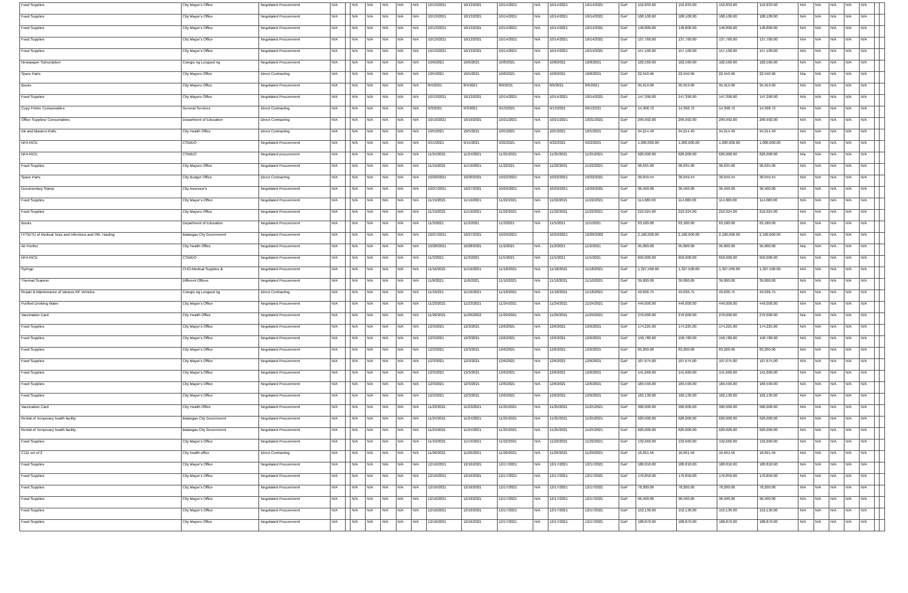| Food Supplies | City Mayor's Office | Negotiated Procurement | N/A | | N/A | N/A | N/A | N/A | N/A | 10/13/2021 | 10/13/2021 | 10/14/2021 | N/A | 10/14/2021 | 10/14/2021 | GoP | 152,833.00 | 152,833.00 | 152,833.00 | 152,833.00 | N/A | N/A | N/A | N/A | N/A | | |
| Food Supplies | City Mayor's Office | Negotiated Procurement | N/A | | N/A | N/A | N/A | N/A | N/A | 10/13/2021 | 10/13/2021 | 10/14/2021 | N/A | 10/14/2021 | 10/14/2021 | GoP | 108,100.00 | 108,100.00 | 108,100.00 | 108,100.00 | N/A | N/A | N/A | N/A | N/A | | |
| Food Supplies | City Mayor's Office | Negotiated Procurement | N/A | | N/A | N/A | N/A | N/A | N/A | 10/13/2021 | 10/13/2021 | 10/14/2021 | N/A | 10/14/2021 | 10/14/2021 | GoP | 148,800.00 | 148,800.00 | 148,800.00 | 148,800.00 | N/A | N/A | N/A | N/A | N/A | | |
| Food Supplies | City Mayor's Office | Negotiated Procurement | N/A | | N/A | N/A | N/A | N/A | N/A | 10/13/2021 | 10/13/2021 | 10/14/2021 | N/A | 10/14/2021 | 10/14/2021 | GoP | 137,760.00 | 137,760.00 | 137,760.00 | 137,760.00 | N/A | N/A | N/A | N/A | N/A | | |
| Food Supplies | City Mayor's Office | Negotiated Procurement | N/A | | N/A | N/A | N/A | N/A | N/A | 10/13/2021 | 10/13/2021 | 10/14/2021 | N/A | 10/14/2021 | 10/14/2021 | GoP | 157,100.00 | 157,100.00 | 157,100.00 | 157,100.00 | N/A | N/A | N/A | N/A | N/A | | |
| Newspaper Subscription | Colegio ng Lungsod ng | Negotiated Procurement | N/A | | N/A | N/A | N/A | N/A | N/A | 10/6/2021 | 10/6/2021 | 10/8/2021 | N/A | 10/8/2021 | 10/8/2021 | GoP | 102,560.00 | 102,560.00 | 102,560.00 | 102,560.00 | N/A | N/A | N/A | N/A | N/A | | |
| Spare Parts | City Mayors Office | Direct Contracting | N/A | | N/A | N/A | N/A | N/A | N/A | 10/5/2021 | 10/5/2021 | 10/8/2021 | N/A | 10/8/2021 | 10/8/2021 | GoP | 22,550.96 | 22,550.96 | 22,550.96 | 22,550.96 | N/a | N/A | N/A | N/A | N/A | | |
| Books | City Mayors Office | Negotiated Procurement | N/A | | N/A | N/A | N/A | N/A | N/A | 8/4/2021 | 8/4/2021 | 8/6/2021 | N/A | 8/6/2021 | 8/6/2021 | GoP | 95,919.00 | 95,919.00 | 95,919.00 | 95,919.00 | N/A | N/A | N/A | N/A | N/A | | |
| Food Supplies | City Mayors Office | Negotiated Procurement | N/A | | N/A | N/A | N/A | N/A | N/A | 10/13/2021 | 10/13/2021 | 10/14/2021 | N/A | 10/14/2021 | 10/14/2021 | GoP | 147,390.00 | 147,390.00 | 147,390.00 | 147,390.00 | N/A | N/A | N/A | N/A | N/A | | |
| Copy Printer Consumables | General Services | Direct Contracting | N/A | | N/A | N/A | N/A | N/A | N/A | 9/3/2021 | 9/3/2021 | 9/13/2021 | N/A | 9/13/2021 | 09/13/221 | GoP | 14,398.72 | 14,398.72 | 14,398.72 | 14,398.72 | N/A | N/A | N/A | N/A | N/A | | |
| Office Supplies/ Consumables | Department of Education | Direct Contracting | N/A | | N/A | N/A | N/A | N/A | N/A | 10/19/2021 | 10/19/2021 | 10/21/2021 | N/A | 10/21/2021 | 10/21/2021 | GoP | 299,992.00 | 299,992.00 | 299,992.00 | 299,992.00 | N/A | N/A | N/A | N/A | N/A | | |
| Ink and Masters Rolls | City Health Office | Direct Contracting | N/A | | N/A | N/A | N/A | N/A | N/A | 10/5/2021 | 10/5/2021 | 10/5/2021 | N/A | 10/5/2021 | 10/5/2021 | GoP | 94,214.40 | 94,214.40 | 94,214.40 | 94,214.40 | N/A | N/A | N/A | N/A | N/A | | |
| NFA RICE | CSWDO | Negotiated Procurement | N/A | | N/A | N/A | N/A | N/A | N/A | 9/15/2021 | 9/15/2021 | 9/22/2021 | N/A | 9/22/2021 | 9/22/2021 | GoP | 1,000,000.00 | 1,000,000.00 | 1,000,000.00 | 1,000,000.00 | N/A | N/A | N/A | N/A | N/A | | |
| NFA RICE | CSWDO | Negotiated procurement | N/A | | N/A | N/A | N/A | N/A | N/A | 11/24/2021 | 11/24/2021 | 11/25/2021 | N/A | 11/25/2021 | 11/25/2021 | GoP | 620,000.00 | 620,000.00 | 620,000.00 | 620,000.00 | N/a | N/A | N/A | N/A | N/A | | |
| Food Supplies | City Mayors Office | Negotiated Procurement | N/A | | N/A | N/A | N/A | N/A | N/A | 11/19/2021 | 11/19/2021 | 11/22/221 | N/A | 11/22/2021 | 11/22/2021 | GoP | 96,635.00 | 96,635.00 | 96,635.00 | 96,635.00 | N/A | N/A | N/A | N/A | N/A | | |
| Spare Parts | City Budget Office | Direct Contracting | N/A | | N/A | N/A | N/A | N/A | N/A | 10/20/2021 | 10/20/2021 | 10/22/2021 | N/A | 10/22/2021 | 10/22/2021 | GoP | 30,049.44 | 30,049.44 | 30,049.44 | 30,049.44 | N/A | N/A | N/A | N/A | N/A | | |
| Documentary Stamp | City Assessor's | Negotiated Procurement | N/A | | N/A | N/A | N/A | N/A | N/A | 10/27/2021 | 10/27/2021 | 10/29/2021 | N/A | 10/29/2021 | 10/29/2021 | GoP | 36,500.00 | 36,500.00 | 36,500.00 | 36,500.00 | N/A | N/A | N/A | N/A | N/A | | |
| Food Supplies | City Mayor's Office | Negotiated Procurement | N/A | | N/A | N/A | N/A | N/A | N/A | 11/19/2021 | 11/19/2021 | 11/22/2021 | N/A | 11/22/2021 | 11/22/2021 | GoP | 114,060.00 | 114,060.00 | 114,060.00 | 114,060.00 | N/A | N/A | N/A | N/A | N/A | | |
| Food Supplies | City Mayors Office | Negotiated Procurement | N/A | | N/A | N/A | N/A | N/A | N/A | 11/19/2021 | 11/19/2021 | 11/22/2021 | N/A | 11/22/2021 | 11/22/2021 | GoP | 210,924.00 | 210,924.00 | 210,924.00 | 210,924.00 | N/A | N/A | N/A | N/A | N/A | | |
| Books | Department of Education | Negotiated Procurement | N/A | | N/A | N/A | N/A | N/A | N/A | 11/3/2021 | 11/3/2021 | 11/3/2021 | N/A | 11/5/2021 | 11/5/2021 | GoP | 63,180.00 | 63,180.00 | 63,180.00 | 63,180.00 | N/A | N/A | N/A | N/A | N/A | | |
| HTSDTD of Medical Toxic and Infectious and Oth. Hauling | Batangas City Government | Negotiated Procurement | N/A | | N/A | N/A | N/A | N/A | N/A | 10/27/2021 | 10/27/2021 | 10/29/2021 | | 10/29/2021 | 10/29/2002 | GoP | 2,100,000.00 | 2,100,000.00 | 2,100,000.00 | 2,100,000.00 | N/A | N/A | N/A | N/A | N/A | | |
| Air Purifier | City Health Office | Negotiated Procurement | N/A | | N/A | N/A | N/A | N/A | N/A | 10/28/2021 | 10/28/2021 | 11/2/2021 | N/A | 11/2/2021 | 11/2/2021 | GoP | 95,000.00 | 95,000.00 | 95,000.00 | 95,000.00 | N/a | N/A | N/A | N/A | N/A | | |
| NFA RICE | CSWDO | Negotiated Procurement | N/A | | N/A | N/A | N/A | N/A | N/A | 11/3/2021 | 11/3/2021 | 11/5/2021 | N/A | 11/5/2021 | 11/5/2021 | GoP | 650,000.00 | 650,000.00 | 650,000.00 | 650,000.00 | N/A | N/A | N/A | N/A | N/A | | |
| Syringe | CHO-Medical Supplies & | Negotiated Procurement | N/A | | N/A | N/A | N/A | N/A | N/A | 11/16/2021 | 11/16/2021 | 11/18/2021 | N/A | 11/18/2021 | 11/18/2021 | GoP | 1,327,500.00 | 1,327,500.00 | 1,327,500.00 | 1,327,500.00 | N/A | N/A | N/A | N/A | N/A | | |
| Thermal Scanner | Different Offices | Negotiated Procurement | N/A | | N/A | N/A | N/A | N/A | N/A | 11/8/2021 | 11/8/2021 | 11/10/2021 | N/A | 11/10/2021 | 11/10/2021 | GoP | 39,000.00 | 39,000.00 | 39,000.00 | 39,000.00 | N/A | N/A | N/A | N/A | N/A | | |
| Repair & Maintenance of Various RP Vehicles | Colegio ng Lungsod ng | Direct Contracting | N/A | | N/A | N/A | N/A | N/A | N/A | 11/16/221 | 11/16/2021 | 11/18/2021 | N/A | 11/18/2021 | 11/18/2021 | GoP | 49,636.75 | 49,636.75 | 49,636.75 | 49,636.75 | N/A | N/A | N/A | N/A | N/A | | |
| Purified Drinking Water | City Mayor's Office | Negotiated Procurement | N/A | | N/A | N/A | N/A | N/A | N/A | 11/23/2021 | 11/23/2021 | 11/24/2021 | N/A | 11/24/2021 | 11/24/2021 | GoP | 449,000.00 | 449,000.00 | 449,000.00 | 449,000.00 | N/A | N/A | N/A | N/A | N/A | | |
| Vaccination Card | City Health Office | Negotiated Procurement | N/A | | N/A | N/A | N/A | N/A | N/A | 11/26/2021 | 11/26/2022 | 11/29/2021 | N/A | 11/29/2021 | 11/29/2021 | GoP | 270,000.00 | 270,000.00 | 270,000.00 | 270,000.00 | N/a | N/A | N/A | N/A | N/A | | |
| Food Supplies | City Mayor's Office | Negotiated Procurement | N/A | | N/A | N/A | N/A | N/A | N/A | 12/3/2021 | 12/3/2021 | 12/6/2021 | N/A | 12/6/2021 | 12/6/2021 | GoP | 174,225.00 | 174,225.00 | 174,225.00 | 174,225.00 | N/A | N/A | N/A | N/A | N/A | | |
| Food Supplies | City Mayor's Office | Negotiated Procurement | N/A | | N/A | N/A | N/A | N/A | N/A | 12/3/2021 | 12/3/2021 | 12/6/2021 | N/A | 12/6/2021 | 12/6/2021 | GoP | 158,780.00 | 158,780.00 | 158,780.00 | 158,780.00 | N/A | N/A | N/A | N/A | N/A | | |
| Food Supplies | City Mayor's Office | Negotiated Procurement | N/A | | N/A | N/A | N/A | N/A | N/A | 12/3/2021 | 12/3/2021 | 12/6/2021 | N/A | 12/6/2021 | 12/6/2021 | GoP | 83,200.00 | 83,200.00 | 83,200.00 | 83,200.00 | N/A | N/A | N/A | N/A | N/A | | |
| Food Supplies | City Mayor's Office | Negotiated Procurement | N/A | | N/A | N/A | N/A | N/A | N/A | 12/3/2021 | 12/3/2021 | 12/6/2021 | N/A | 12/6/2021 | 12/6/2021 | GoP | 107,675.00 | 107,675.00 | 107,675.00 | 107,675.00 | N/A | N/A | N/A | N/A | N/A | | |
| Food Supplies | City Mayor's Office | Negotiated Procurement | N/A | | N/A | N/A | N/A | N/A | N/A | 12/3/2021 | 12/3/2021 | 12/6/2021 | N/A | 12/6/2021 | 12/6/2021 | GoP | 141,660.00 | 141,660.00 | 141,660.00 | 141,660.00 | N/A | N/A | N/A | N/A | N/A | | |
| Food Supplies | City Mayor's Office | Negotiated Procurement | N/A | | N/A | N/A | N/A | N/A | N/A | 12/3/2021 | 12/3/2021 | 12/6/2021 | N/A | 12/6/2021 | 12/6/2021 | GoP | 169,599.00 | 169,599.00 | 169,599.00 | 169,599.00 | N/A | N/A | N/A | N/A | N/A | | |
| Food Supplies | City Mayor's Office | Negotiated Procurement | N/A | | N/A | N/A | N/A | N/A | N/A | 12/3/2021 | 12/3/2021 | 12/6/2021 | N/A | 12/6/2021 | 12/6/2021 | GoP | 162,130.00 | 162,130.00 | 162,130.00 | 162,130.00 | N/A | N/A | N/A | N/A | N/A | | |
| Vaccination Card | City Health Office | Negotiated Procurement | N/A | | N/A | N/A | N/A | N/A | N/A | 11/23/2021 | 11/23/2021 | 11/25/2021 | N/A | 11/25/2021 | 11/25/2021 | GoP | 990,000.00 | 990,000.00 | 990,000.00 | 990,000.00 | N/A | N/A | N/A | N/A | N/A | | |
| Rental of Temporary health facility | Batangas City Government | Negotiated Procurement | N/A | | N/A | N/A | N/A | N/A | N/A | 11/24/2021 | 11/24/2021 | 11/25/2021 | N/A | 11/25/2021 | 11/25/2021 | GoP | 620,000.00 | 620,000.00 | 620,000.00 | 620,000.00 | N/A | N/A | N/A | N/A | N/A | | |
| Rental of Temporary health facility | Batangas City Government | Negotiated Procurement | N/A | | N/A | N/A | N/A | N/A | N/A | 11/24/2021 | 11/24/2021 | 11/25/2021 | N/A | 11/25/2021 | 11/25/2021 | GoP | 620,000.00 | 620,000.00 | 620,000.00 | 620,000.00 | N/A | N/A | N/A | N/A | N/A | | |
| Food Supplies | City Mayor's Office | Negotiated Procurement | N/A | | N/A | N/A | N/A | N/A | N/A | 11/19/2021 | 11/19/2021 | 11/22/2021 | N/A | 11/22/2021 | 11/22/2021 | GoP | 132,660.00 | 132,660.00 | 132,660.00 | 132,660.00 | N/A | N/A | N/A | N/A | N/A | | |
| C111 set of 2 | City health office | Direct Contracting | N/A | | N/A | N/A | N/A | N/A | N/A | 11/26/2021 | 11/26/2021 | 11/26/2021 | N/A | 11/29/2021 | 11/29/2021 | GoP | 16,691.56 | 16,691.56 | 16,691.56 | 16,691.56 | N/A | N/A | N/A | N/A | N/A | | |
| Food Supplies | City Mayor's Office | Negotiated Procurement | N/A | | N/A | N/A | N/A | N/A | N/A | 12/16/2021 | 12/16/2021 | 12/17/2021 | N/A | 12/17/2021 | 12/17/2021 | GoP | 180,810.00 | 180,810.00 | 180,810.00 | 180,810.00 | N/A | N/A | N/A | N/A | N/A | | |
| Food Supplies | City Mayor's Office | Negotiated Procurement | N/A | | N/A | N/A | N/A | N/A | N/A | 12/16/2021 | 12/16/2021 | 12/17/2021 | N/A | 12/17/2021 | 12/17/2021 | GoP | 170,850.00 | 170,850.00 | 170,850.00 | 170,850.00 | N/A | N/A | N/A | N/A | N/A | | |
| Food Supplies | City Mayor's Office | Negotiated Procurement | N/A | | N/A | N/A | N/A | N/A | N/A | 12/16/2021 | 12/16/2021 | 12/17/2021 | N/A | 12/17/2021 | 12/17/2021 | GoP | 78,200.00 | 78,200.00 | 78,200.00 | 78,200.00 | N/A | N/A | N/A | N/A | N/A | | |
| Food Supplies | City Mayor's Office | Negotiated Procurement | N/A | | N/A | N/A | N/A | N/A | N/A | 12/16/2021 | 12/16/2021 | 12/17/2021 | N/A | 12/17/2021 | 12/17/2021 | GoP | 96,500.00 | 96,500.00 | 96,500.00 | 96,500.00 | N/A | N/A | N/A | N/A | N/A | | |
| Food Supplies | City Mayor's Office | Negotiated Procurement | N/A | | N/A | N/A | N/A | N/A | N/A | 12/16/2021 | 12/16/2021 | 12/17/2021 | N/A | 12/17/2021 | 12/17/2021 | GoP | 152,130.00 | 152,130.00 | 152,130.00 | 152,130.00 | N/A | N/A | N/A | N/A | N/A | | |
| Food Supplies | City Mayors Office | Negotiated Procurement | N/A | | N/A | N/A | N/A | N/A | N/A | 12/16/2021 | 12/16/2021 | 12/17/2021 | N/A | 12/17/2021 | 12/17/2021 | GoP | 188,870.00 | 188,870.00 | 188,870.00 | 188,870.00 | N/A | N/A | N/A | N/A | N/A | | |